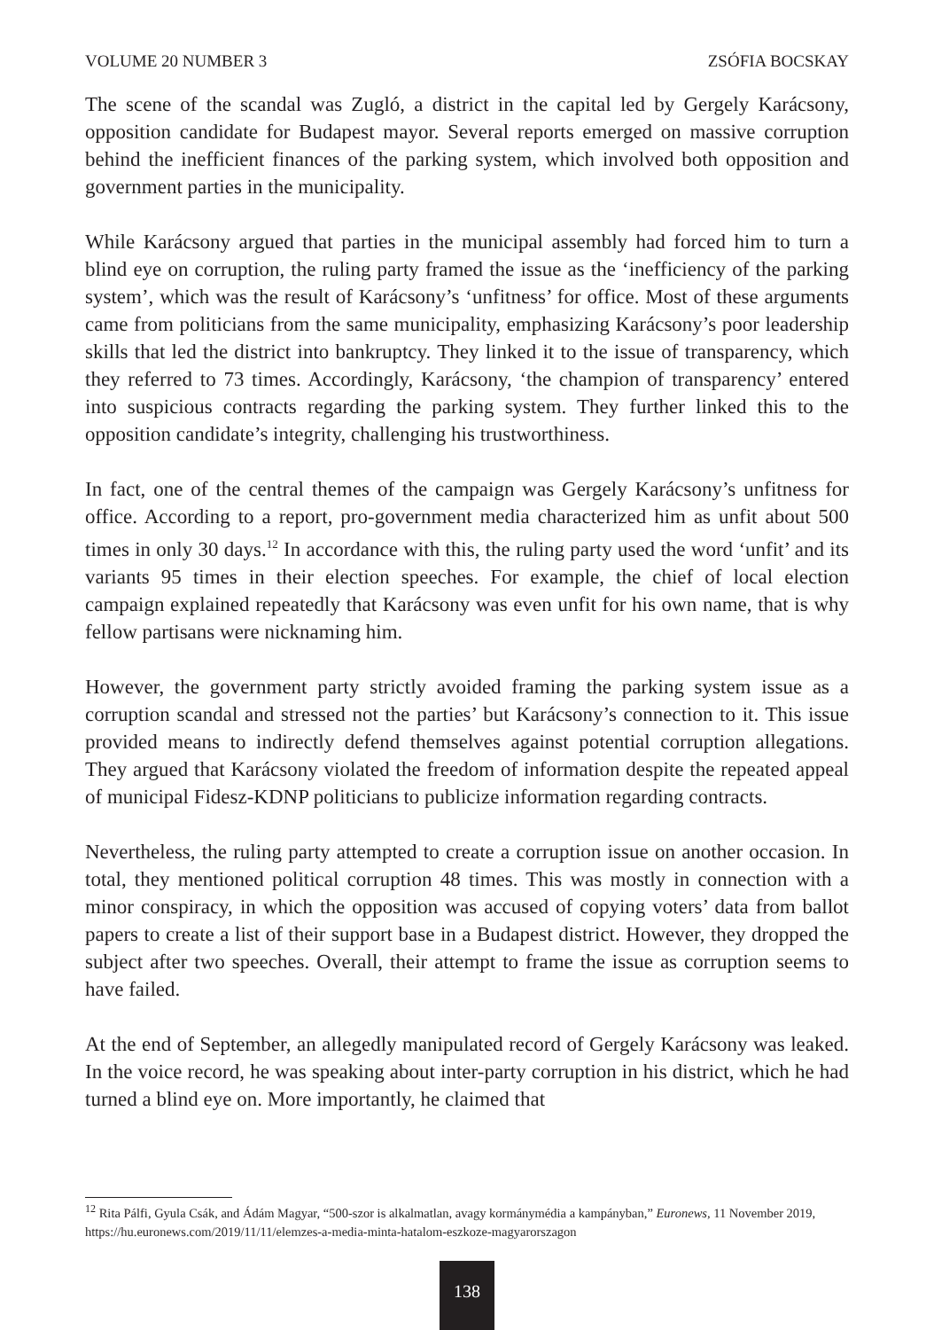VOLUME 20 NUMBER 3 ZSÓFIA BOCSKAY
The scene of the scandal was Zugló, a district in the capital led by Gergely Karácsony, opposition candidate for Budapest mayor. Several reports emerged on massive corruption behind the inefficient finances of the parking system, which involved both opposition and government parties in the municipality.
While Karácsony argued that parties in the municipal assembly had forced him to turn a blind eye on corruption, the ruling party framed the issue as the ‘inefficiency of the parking system’, which was the result of Karácsony’s ‘unfitness’ for office. Most of these arguments came from politicians from the same municipality, emphasizing Karácsony’s poor leadership skills that led the district into bankruptcy. They linked it to the issue of transparency, which they referred to 73 times. Accordingly, Karácsony, ‘the champion of transparency’ entered into suspicious contracts regarding the parking system. They further linked this to the opposition candidate’s integrity, challenging his trustworthiness.
In fact, one of the central themes of the campaign was Gergely Karácsony’s unfitness for office. According to a report, pro-government media characterized him as unfit about 500 times in only 30 days.<sup>12</sup> In accordance with this, the ruling party used the word ‘unfit’ and its variants 95 times in their election speeches. For example, the chief of local election campaign explained repeatedly that Karácsony was even unfit for his own name, that is why fellow partisans were nicknaming him.
However, the government party strictly avoided framing the parking system issue as a corruption scandal and stressed not the parties’ but Karácsony’s connection to it. This issue provided means to indirectly defend themselves against potential corruption allegations. They argued that Karácsony violated the freedom of information despite the repeated appeal of municipal Fidesz-KDNP politicians to publicize information regarding contracts.
Nevertheless, the ruling party attempted to create a corruption issue on another occasion. In total, they mentioned political corruption 48 times. This was mostly in connection with a minor conspiracy, in which the opposition was accused of copying voters’ data from ballot papers to create a list of their support base in a Budapest district. However, they dropped the subject after two speeches. Overall, their attempt to frame the issue as corruption seems to have failed.
At the end of September, an allegedly manipulated record of Gergely Karácsony was leaked. In the voice record, he was speaking about inter-party corruption in his district, which he had turned a blind eye on. More importantly, he claimed that
<sup>12</sup> Rita Pálfi, Gyula Csák, and Ádám Magyar, “500-szor is alkalmatlan, avagy kormánymédia a kampányban,” Euronews, 11 November 2019, https://hu.euronews.com/2019/11/11/elemzes-a-media-minta-hatalom-eszkoze-magyarorszagon
138